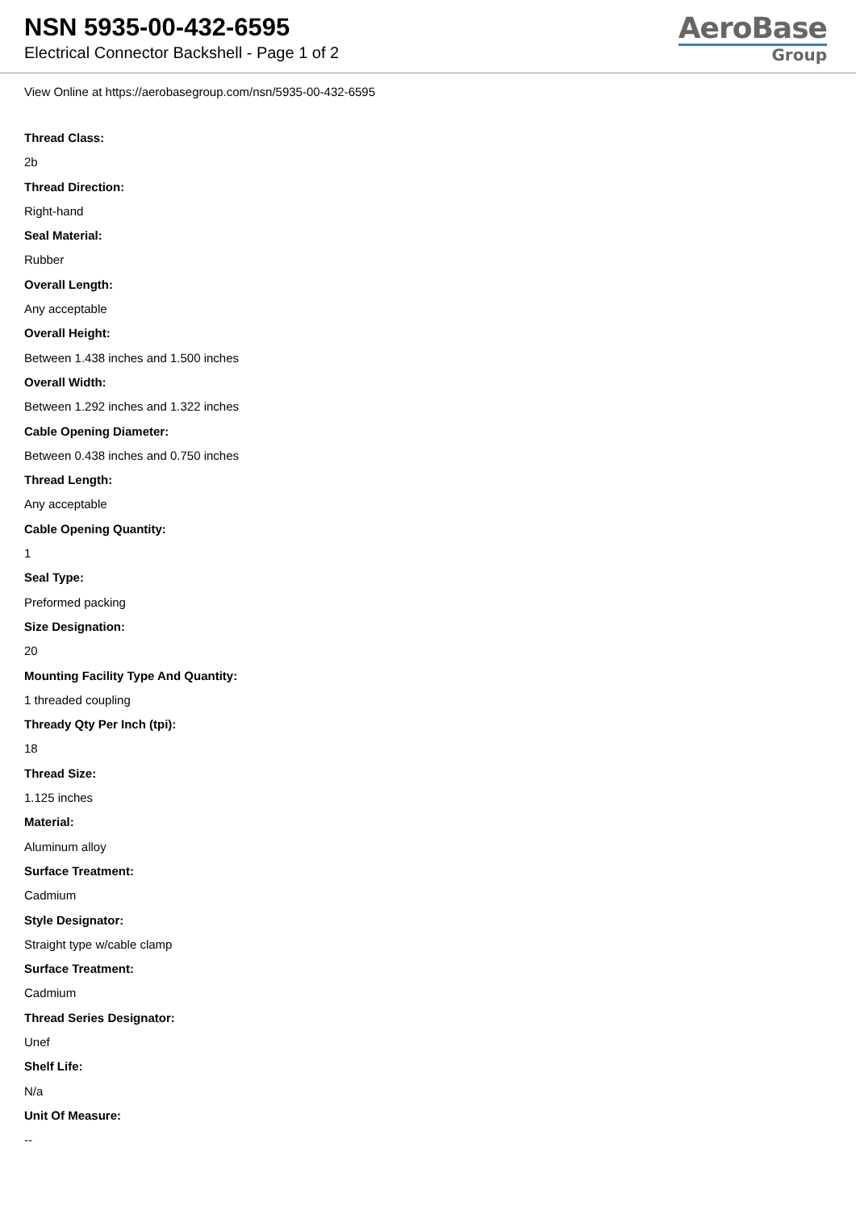NSN 5935-00-432-6595
Electrical Connector Backshell - Page 1 of 2
AeroBase
Group
View Online at https://aerobasegroup.com/nsn/5935-00-432-6595
Thread Class:
2b
Thread Direction:
Right-hand
Seal Material:
Rubber
Overall Length:
Any acceptable
Overall Height:
Between 1.438 inches and 1.500 inches
Overall Width:
Between 1.292 inches and 1.322 inches
Cable Opening Diameter:
Between 0.438 inches and 0.750 inches
Thread Length:
Any acceptable
Cable Opening Quantity:
1
Seal Type:
Preformed packing
Size Designation:
20
Mounting Facility Type And Quantity:
1 threaded coupling
Thready Qty Per Inch (tpi):
18
Thread Size:
1.125 inches
Material:
Aluminum alloy
Surface Treatment:
Cadmium
Style Designator:
Straight type w/cable clamp
Surface Treatment:
Cadmium
Thread Series Designator:
Unef
Shelf Life:
N/a
Unit Of Measure:
--